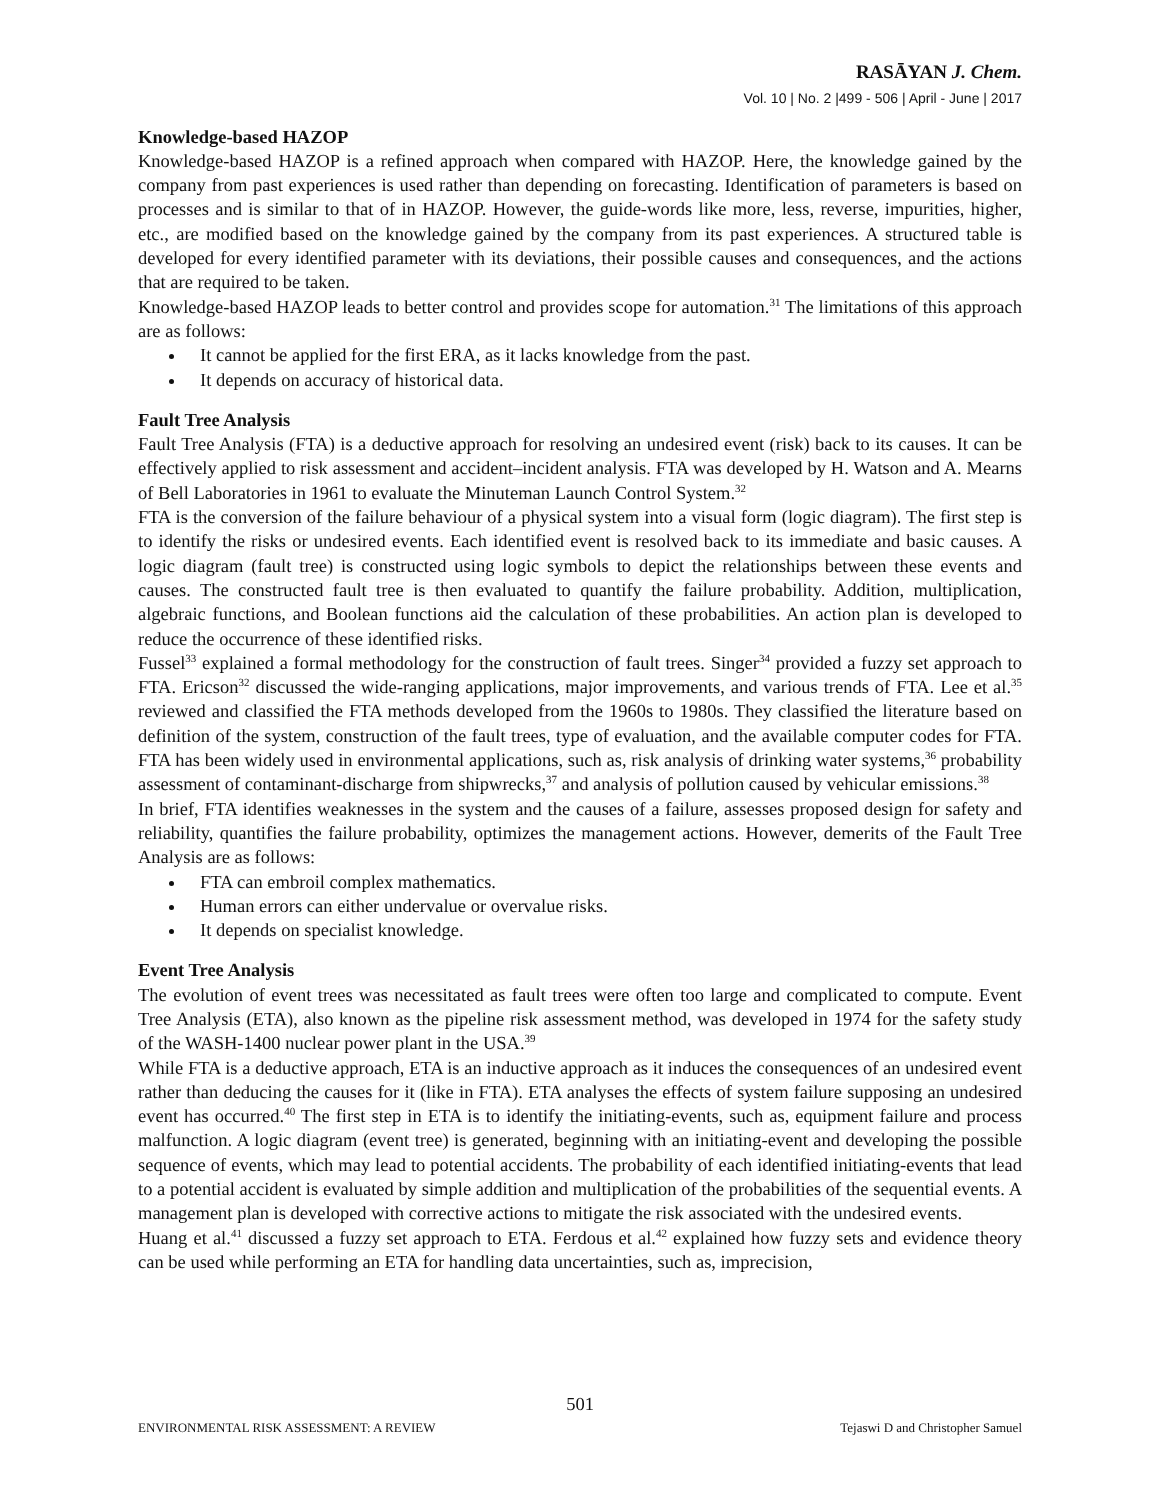RASĀYAN J. Chem.
Vol. 10 | No. 2 |499 - 506 | April - June | 2017
Knowledge-based HAZOP
Knowledge-based HAZOP is a refined approach when compared with HAZOP. Here, the knowledge gained by the company from past experiences is used rather than depending on forecasting. Identification of parameters is based on processes and is similar to that of in HAZOP. However, the guide-words like more, less, reverse, impurities, higher, etc., are modified based on the knowledge gained by the company from its past experiences. A structured table is developed for every identified parameter with its deviations, their possible causes and consequences, and the actions that are required to be taken.
Knowledge-based HAZOP leads to better control and provides scope for automation.<sup>31</sup> The limitations of this approach are as follows:
It cannot be applied for the first ERA, as it lacks knowledge from the past.
It depends on accuracy of historical data.
Fault Tree Analysis
Fault Tree Analysis (FTA) is a deductive approach for resolving an undesired event (risk) back to its causes. It can be effectively applied to risk assessment and accident–incident analysis. FTA was developed by H. Watson and A. Mearns of Bell Laboratories in 1961 to evaluate the Minuteman Launch Control System.<sup>32</sup>
FTA is the conversion of the failure behaviour of a physical system into a visual form (logic diagram). The first step is to identify the risks or undesired events. Each identified event is resolved back to its immediate and basic causes. A logic diagram (fault tree) is constructed using logic symbols to depict the relationships between these events and causes. The constructed fault tree is then evaluated to quantify the failure probability. Addition, multiplication, algebraic functions, and Boolean functions aid the calculation of these probabilities. An action plan is developed to reduce the occurrence of these identified risks.
Fussel<sup>33</sup> explained a formal methodology for the construction of fault trees. Singer<sup>34</sup> provided a fuzzy set approach to FTA. Ericson<sup>32</sup> discussed the wide-ranging applications, major improvements, and various trends of FTA. Lee et al.<sup>35</sup> reviewed and classified the FTA methods developed from the 1960s to 1980s. They classified the literature based on definition of the system, construction of the fault trees, type of evaluation, and the available computer codes for FTA. FTA has been widely used in environmental applications, such as, risk analysis of drinking water systems,<sup>36</sup> probability assessment of contaminant-discharge from shipwrecks,<sup>37</sup> and analysis of pollution caused by vehicular emissions.<sup>38</sup>
In brief, FTA identifies weaknesses in the system and the causes of a failure, assesses proposed design for safety and reliability, quantifies the failure probability, optimizes the management actions. However, demerits of the Fault Tree Analysis are as follows:
FTA can embroil complex mathematics.
Human errors can either undervalue or overvalue risks.
It depends on specialist knowledge.
Event Tree Analysis
The evolution of event trees was necessitated as fault trees were often too large and complicated to compute. Event Tree Analysis (ETA), also known as the pipeline risk assessment method, was developed in 1974 for the safety study of the WASH-1400 nuclear power plant in the USA.<sup>39</sup>
While FTA is a deductive approach, ETA is an inductive approach as it induces the consequences of an undesired event rather than deducing the causes for it (like in FTA). ETA analyses the effects of system failure supposing an undesired event has occurred.<sup>40</sup> The first step in ETA is to identify the initiating-events, such as, equipment failure and process malfunction. A logic diagram (event tree) is generated, beginning with an initiating-event and developing the possible sequence of events, which may lead to potential accidents. The probability of each identified initiating-events that lead to a potential accident is evaluated by simple addition and multiplication of the probabilities of the sequential events. A management plan is developed with corrective actions to mitigate the risk associated with the undesired events.
Huang et al.<sup>41</sup> discussed a fuzzy set approach to ETA. Ferdous et al.<sup>42</sup> explained how fuzzy sets and evidence theory can be used while performing an ETA for handling data uncertainties, such as, imprecision,
501
ENVIRONMENTAL RISK ASSESSMENT: A REVIEW Tejaswi D and Christopher Samuel